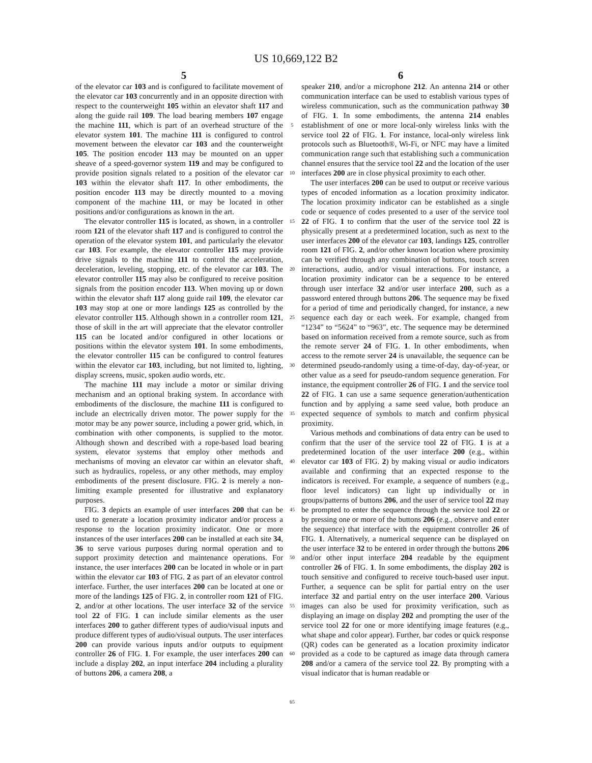US 10,669,122 B2
5 6
of the elevator car 103 and is configured to facilitate movement of the elevator car 103 concurrently and in an opposite direction with respect to the counterweight 105 within an elevator shaft 117 and along the guide rail 109. The load bearing members 107 engage the machine 111, which is part of an overhead structure of the elevator system 101. The machine 111 is configured to control movement between the elevator car 103 and the counterweight 105. The position encoder 113 may be mounted on an upper sheave of a speed-governor system 119 and may be configured to provide position signals related to a position of the elevator car 103 within the elevator shaft 117. In other embodiments, the position encoder 113 may be directly mounted to a moving component of the machine 111, or may be located in other positions and/or configurations as known in the art.
The elevator controller 115 is located, as shown, in a controller room 121 of the elevator shaft 117 and is configured to control the operation of the elevator system 101, and particularly the elevator car 103. For example, the elevator controller 115 may provide drive signals to the machine 111 to control the acceleration, deceleration, leveling, stopping, etc. of the elevator car 103. The elevator controller 115 may also be configured to receive position signals from the position encoder 113. When moving up or down within the elevator shaft 117 along guide rail 109, the elevator car 103 may stop at one or more landings 125 as controlled by the elevator controller 115. Although shown in a controller room 121, those of skill in the art will appreciate that the elevator controller 115 can be located and/or configured in other locations or positions within the elevator system 101. In some embodiments, the elevator controller 115 can be configured to control features within the elevator car 103, including, but not limited to, lighting, display screens, music, spoken audio words, etc.
The machine 111 may include a motor or similar driving mechanism and an optional braking system. In accordance with embodiments of the disclosure, the machine 111 is configured to include an electrically driven motor. The power supply for the motor may be any power source, including a power grid, which, in combination with other components, is supplied to the motor. Although shown and described with a rope-based load bearing system, elevator systems that employ other methods and mechanisms of moving an elevator car within an elevator shaft, such as hydraulics, ropeless, or any other methods, may employ embodiments of the present disclosure. FIG. 2 is merely a non-limiting example presented for illustrative and explanatory purposes.
FIG. 3 depicts an example of user interfaces 200 that can be used to generate a location proximity indicator and/or process a response to the location proximity indicator. One or more instances of the user interfaces 200 can be installed at each site 34, 36 to serve various purposes during normal operation and to support proximity detection and maintenance operations. For instance, the user interfaces 200 can be located in whole or in part within the elevator car 103 of FIG. 2 as part of an elevator control interface. Further, the user interfaces 200 can be located at one or more of the landings 125 of FIG. 2, in controller room 121 of FIG. 2, and/or at other locations. The user interface 32 of the service tool 22 of FIG. 1 can include similar elements as the user interfaces 200 to gather different types of audio/visual inputs and produce different types of audio/visual outputs. The user interfaces 200 can provide various inputs and/or outputs to equipment controller 26 of FIG. 1. For example, the user interfaces 200 can include a display 202, an input interface 204 including a plurality of buttons 206, a camera 208, a
5
10
15
20
25
30
35
40
45
50
55
60
65
speaker 210, and/or a microphone 212. An antenna 214 or other communication interface can be used to establish various types of wireless communication, such as the communication pathway 30 of FIG. 1. In some embodiments, the antenna 214 enables establishment of one or more local-only wireless links with the service tool 22 of FIG. 1. For instance, local-only wireless link protocols such as Bluetooth®, Wi-Fi, or NFC may have a limited communication range such that establishing such a communication channel ensures that the service tool 22 and the location of the user interfaces 200 are in close physical proximity to each other.
The user interfaces 200 can be used to output or receive various types of encoded information as a location proximity indicator. The location proximity indicator can be established as a single code or sequence of codes presented to a user of the service tool 22 of FIG. 1 to confirm that the user of the service tool 22 is physically present at a predetermined location, such as next to the user interfaces 200 of the elevator car 103, landings 125, controller room 121 of FIG. 2, and/or other known location where proximity can be verified through any combination of buttons, touch screen interactions, audio, and/or visual interactions. For instance, a location proximity indicator can be a sequence to be entered through user interface 32 and/or user interface 200, such as a password entered through buttons 206. The sequence may be fixed for a period of time and periodically changed, for instance, a new sequence each day or each week. For example, changed from “1234” to “5624” to “963”, etc. The sequence may be determined based on information received from a remote source, such as from the remote server 24 of FIG. 1. In other embodiments, when access to the remote server 24 is unavailable, the sequence can be determined pseudo-randomly using a time-of-day, day-of-year, or other value as a seed for pseudo-random sequence generation. For instance, the equipment controller 26 of FIG. 1 and the service tool 22 of FIG. 1 can use a same sequence generation/authentication function and by applying a same seed value, both produce an expected sequence of symbols to match and confirm physical proximity.
Various methods and combinations of data entry can be used to confirm that the user of the service tool 22 of FIG. 1 is at a predetermined location of the user interface 200 (e.g., within elevator car 103 of FIG. 2) by making visual or audio indicators available and confirming that an expected response to the indicators is received. For example, a sequence of numbers (e.g., floor level indicators) can light up individually or in groups/patterns of buttons 206, and the user of service tool 22 may be prompted to enter the sequence through the service tool 22 or by pressing one or more of the buttons 206 (e.g., observe and enter the sequence) that interface with the equipment controller 26 of FIG. 1. Alternatively, a numerical sequence can be displayed on the user interface 32 to be entered in order through the buttons 206 and/or other input interface 204 readable by the equipment controller 26 of FIG. 1. In some embodiments, the display 202 is touch sensitive and configured to receive touch-based user input. Further, a sequence can be split for partial entry on the user interface 32 and partial entry on the user interface 200. Various images can also be used for proximity verification, such as displaying an image on display 202 and prompting the user of the service tool 22 for one or more identifying image features (e.g., what shape and color appear). Further, bar codes or quick response (QR) codes can be generated as a location proximity indicator provided as a code to be captured as image data through camera 208 and/or a camera of the service tool 22. By prompting with a visual indicator that is human readable or